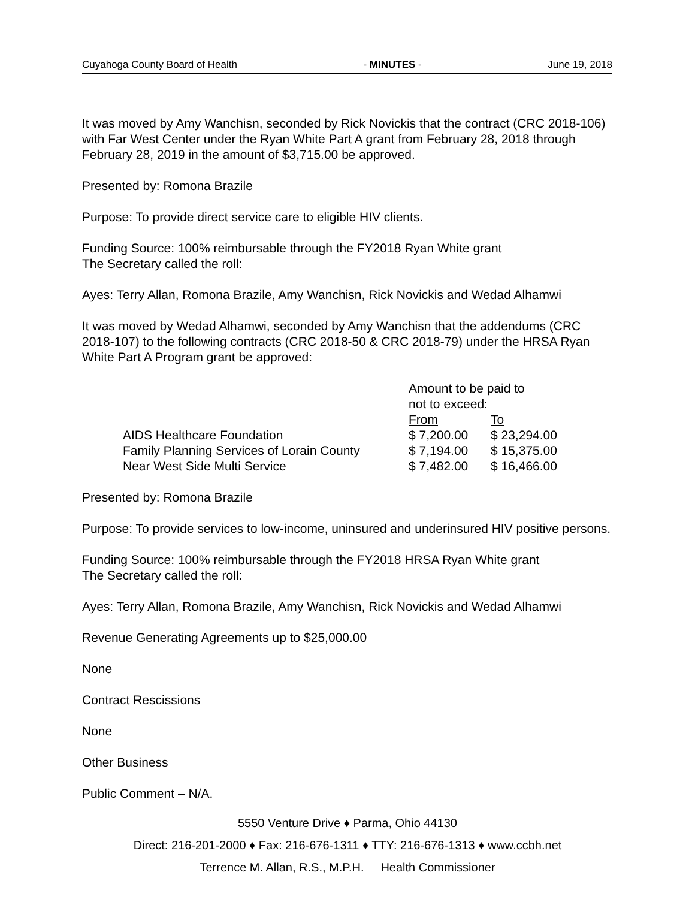Cuyahoga County Board of Health - MINUTES - June 19, 2018
It was moved by Amy Wanchisn, seconded by Rick Novickis that the contract (CRC 2018-106) with Far West Center under the Ryan White Part A grant from February 28, 2018 through February 28, 2019 in the amount of $3,715.00 be approved.
Presented by: Romona Brazile
Purpose: To provide direct service care to eligible HIV clients.
Funding Source: 100% reimbursable through the FY2018 Ryan White grant
The Secretary called the roll:
Ayes: Terry Allan, Romona Brazile, Amy Wanchisn, Rick Novickis and Wedad Alhamwi
It was moved by Wedad Alhamwi, seconded by Amy Wanchisn that the addendums (CRC 2018-107) to the following contracts (CRC 2018-50 & CRC 2018-79) under the HRSA Ryan White Part A Program grant be approved:
| | Amount to be paid to not to exceed: | |
| --- | --- | --- |
| | From | To |
| AIDS Healthcare Foundation | $ 7,200.00 | $ 23,294.00 |
| Family Planning Services of Lorain County | $ 7,194.00 | $ 15,375.00 |
| Near West Side Multi Service | $ 7,482.00 | $ 16,466.00 |
Presented by: Romona Brazile
Purpose: To provide services to low-income, uninsured and underinsured HIV positive persons.
Funding Source: 100% reimbursable through the FY2018 HRSA Ryan White grant
The Secretary called the roll:
Ayes: Terry Allan, Romona Brazile, Amy Wanchisn, Rick Novickis and Wedad Alhamwi
Revenue Generating Agreements up to $25,000.00
None
Contract Rescissions
None
Other Business
Public Comment – N/A.
5550 Venture Drive ♦ Parma, Ohio 44130
Direct: 216-201-2000 ♦ Fax: 216-676-1311 ♦ TTY: 216-676-1313 ♦ www.ccbh.net
Terrence M. Allan, R.S., M.P.H. Health Commissioner